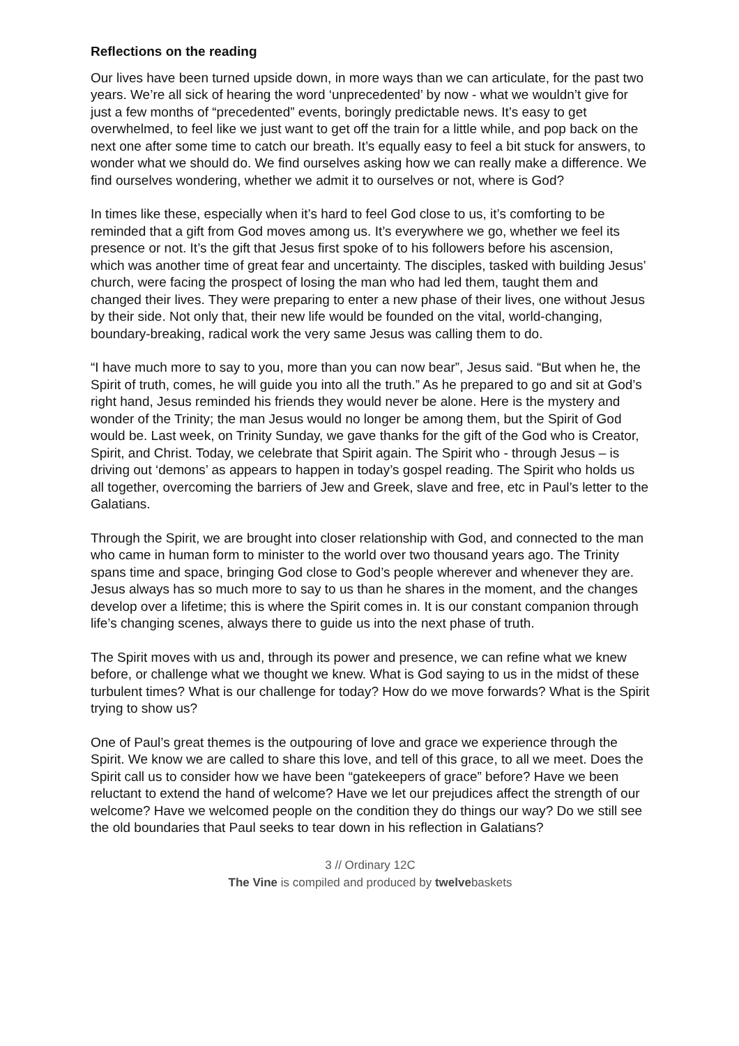Reflections on the reading
Our lives have been turned upside down, in more ways than we can articulate, for the past two years. We’re all sick of hearing the word ‘unprecedented’ by now - what we wouldn’t give for just a few months of “precedented” events, boringly predictable news. It’s easy to get overwhelmed, to feel like we just want to get off the train for a little while, and pop back on the next one after some time to catch our breath. It’s equally easy to feel a bit stuck for answers, to wonder what we should do. We find ourselves asking how we can really make a difference. We find ourselves wondering, whether we admit it to ourselves or not, where is God?
In times like these, especially when it’s hard to feel God close to us, it’s comforting to be reminded that a gift from God moves among us. It’s everywhere we go, whether we feel its presence or not. It’s the gift that Jesus first spoke of to his followers before his ascension, which was another time of great fear and uncertainty. The disciples, tasked with building Jesus’ church, were facing the prospect of losing the man who had led them, taught them and changed their lives. They were preparing to enter a new phase of their lives, one without Jesus by their side. Not only that, their new life would be founded on the vital, world-changing, boundary-breaking, radical work the very same Jesus was calling them to do.
“I have much more to say to you, more than you can now bear”, Jesus said. “But when he, the Spirit of truth, comes, he will guide you into all the truth.” As he prepared to go and sit at God’s right hand, Jesus reminded his friends they would never be alone. Here is the mystery and wonder of the Trinity; the man Jesus would no longer be among them, but the Spirit of God would be. Last week, on Trinity Sunday, we gave thanks for the gift of the God who is Creator, Spirit, and Christ. Today, we celebrate that Spirit again. The Spirit who - through Jesus – is driving out ‘demons’ as appears to happen in today’s gospel reading. The Spirit who holds us all together, overcoming the barriers of Jew and Greek, slave and free, etc in Paul’s letter to the Galatians.
Through the Spirit, we are brought into closer relationship with God, and connected to the man who came in human form to minister to the world over two thousand years ago. The Trinity spans time and space, bringing God close to God’s people wherever and whenever they are. Jesus always has so much more to say to us than he shares in the moment, and the changes develop over a lifetime; this is where the Spirit comes in. It is our constant companion through life’s changing scenes, always there to guide us into the next phase of truth.
The Spirit moves with us and, through its power and presence, we can refine what we knew before, or challenge what we thought we knew. What is God saying to us in the midst of these turbulent times? What is our challenge for today? How do we move forwards? What is the Spirit trying to show us?
One of Paul’s great themes is the outpouring of love and grace we experience through the Spirit. We know we are called to share this love, and tell of this grace, to all we meet. Does the Spirit call us to consider how we have been “gatekeepers of grace” before? Have we been reluctant to extend the hand of welcome? Have we let our prejudices affect the strength of our welcome? Have we welcomed people on the condition they do things our way? Do we still see the old boundaries that Paul seeks to tear down in his reflection in Galatians?
3 // Ordinary 12C
The Vine is compiled and produced by twelvebaskets